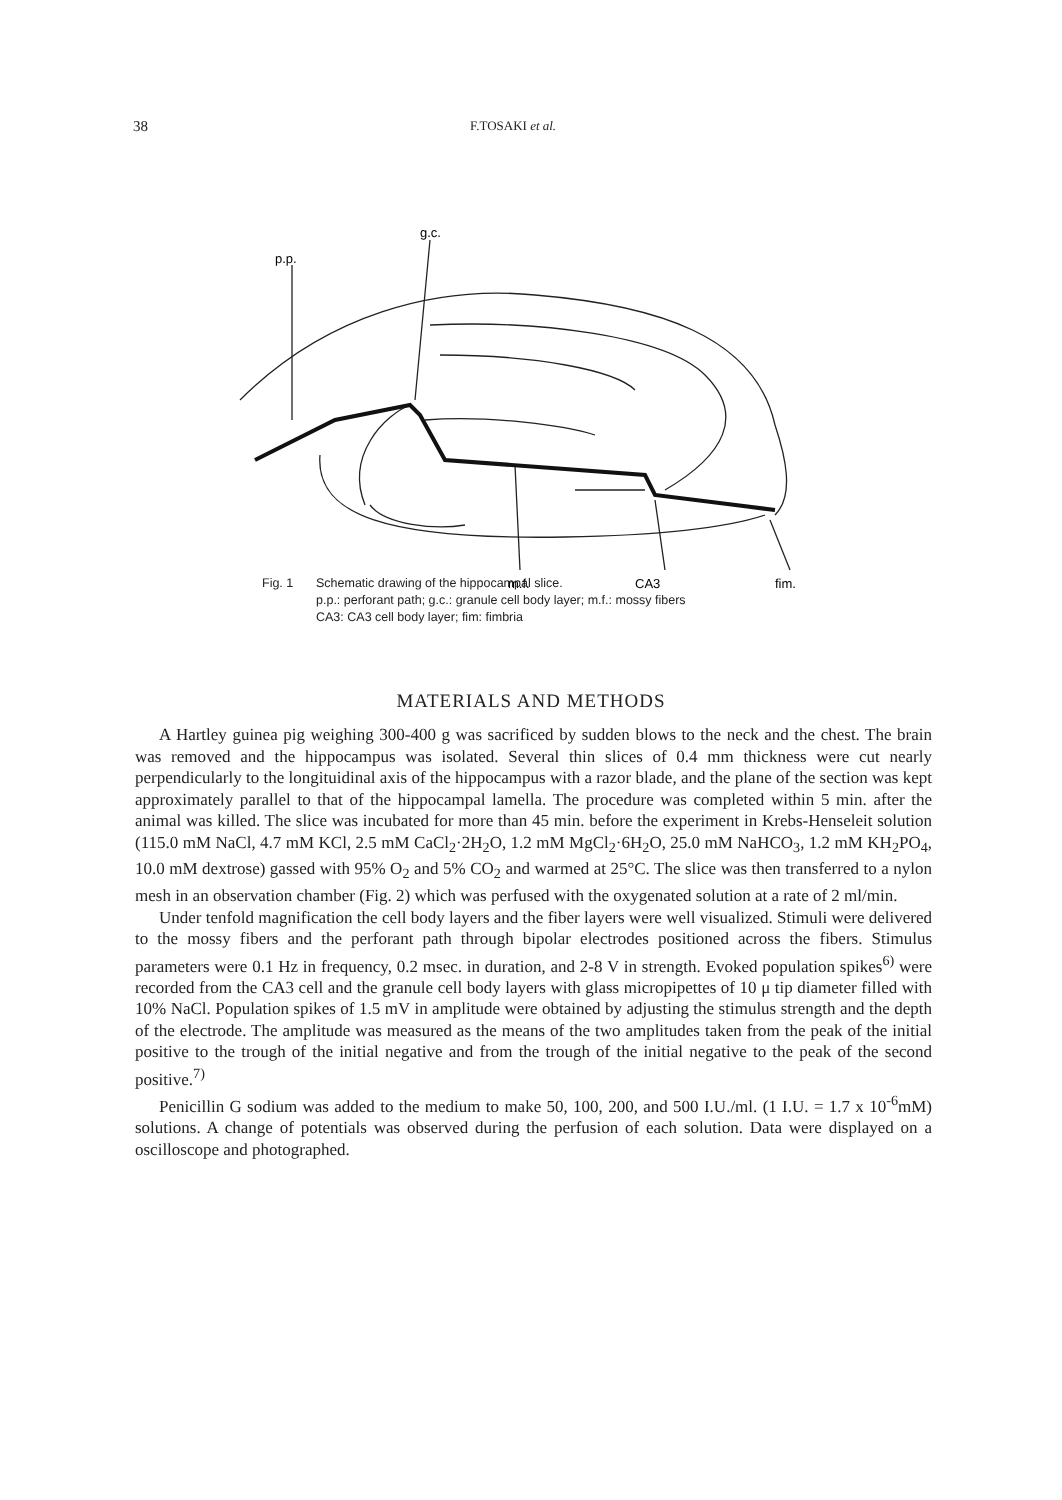38 F.TOSAKI et al.
g.c.
p.p.
m.f.
CA3
fim.
Fig. 1 Schematic drawing of the hippocampal slice.
p.p.: perforant path; g.c.: granule cell body layer; m.f.: mossy fibers
CA3: CA3 cell body layer; fim: fimbria
MATERIALS AND METHODS
A Hartley guinea pig weighing 300-400 g was sacrificed by sudden blows to the neck and the chest. The brain was removed and the hippocampus was isolated. Several thin slices of 0.4 mm thickness were cut nearly perpendicularly to the longituidinal axis of the hippocampus with a razor blade, and the plane of the section was kept approximately parallel to that of the hippocampal lamella. The procedure was completed within 5 min. after the animal was killed. The slice was incubated for more than 45 min. before the experiment in Krebs-Henseleit solution (115.0 mM NaCl, 4.7 mM KCl, 2.5 mM CaCl<sub>2</sub>·2H<sub>2</sub>O, 1.2 mM MgCl<sub>2</sub>·6H<sub>2</sub>O, 25.0 mM NaHCO<sub>3</sub>, 1.2 mM KH<sub>2</sub>PO<sub>4</sub>, 10.0 mM dextrose) gassed with 95% O<sub>2</sub> and 5% CO<sub>2</sub> and warmed at 25°C. The slice was then transferred to a nylon mesh in an observation chamber (Fig. 2) which was perfused with the oxygenated solution at a rate of 2 ml/min.
Under tenfold magnification the cell body layers and the fiber layers were well visualized. Stimuli were delivered to the mossy fibers and the perforant path through bipolar electrodes positioned across the fibers. Stimulus parameters were 0.1 Hz in frequency, 0.2 msec. in duration, and 2-8 V in strength. Evoked population spikes<sup>6)</sup> were recorded from the CA3 cell and the granule cell body layers with glass micropipettes of 10 μ tip diameter filled with 10% NaCl. Population spikes of 1.5 mV in amplitude were obtained by adjusting the stimulus strength and the depth of the electrode. The amplitude was measured as the means of the two amplitudes taken from the peak of the initial positive to the trough of the initial negative and from the trough of the initial negative to the peak of the second positive.<sup>7)</sup>
Penicillin G sodium was added to the medium to make 50, 100, 200, and 500 I.U./ml. (1 I.U. = 1.7 x 10<sup>-6</sup>mM) solutions. A change of potentials was observed during the perfusion of each solution. Data were displayed on a oscilloscope and photographed.